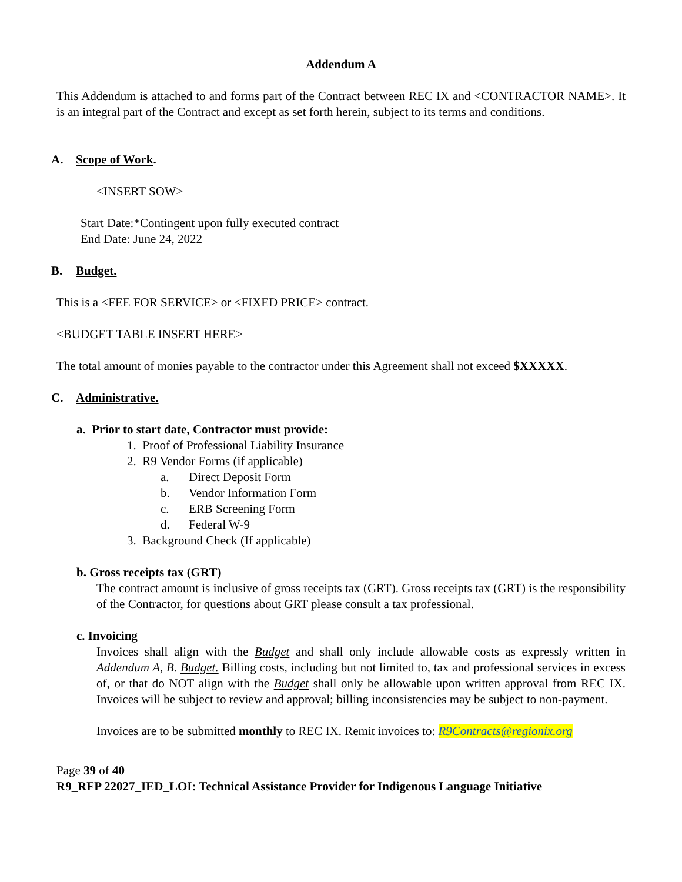Addendum A
This Addendum is attached to and forms part of the Contract between REC IX and <CONTRACTOR NAME>. It is an integral part of the Contract and except as set forth herein, subject to its terms and conditions.
A. Scope of Work.
<INSERT SOW>
Start Date:*Contingent upon fully executed contract
End Date: June 24, 2022
B. Budget.
This is a <FEE FOR SERVICE> or <FIXED PRICE> contract.
<BUDGET TABLE INSERT HERE>
The total amount of monies payable to the contractor under this Agreement shall not exceed $XXXXX.
C. Administrative.
a. Prior to start date, Contractor must provide:
1. Proof of Professional Liability Insurance
2. R9 Vendor Forms (if applicable)
a. Direct Deposit Form
b. Vendor Information Form
c. ERB Screening Form
d. Federal W-9
3. Background Check (If applicable)
b. Gross receipts tax (GRT)
The contract amount is inclusive of gross receipts tax (GRT). Gross receipts tax (GRT) is the responsibility of the Contractor, for questions about GRT please consult a tax professional.
c. Invoicing
Invoices shall align with the Budget and shall only include allowable costs as expressly written in Addendum A, B. Budget. Billing costs, including but not limited to, tax and professional services in excess of, or that do NOT align with the Budget shall only be allowable upon written approval from REC IX. Invoices will be subject to review and approval; billing inconsistencies may be subject to non-payment.
Invoices are to be submitted monthly to REC IX. Remit invoices to: R9Contracts@regionix.org
Page 39 of 40
R9_RFP 22027_IED_LOI: Technical Assistance Provider for Indigenous Language Initiative